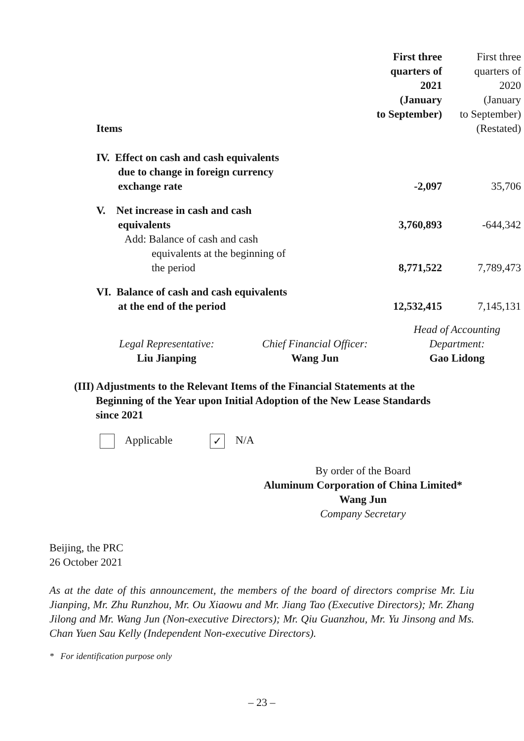| Items | First three quarters of 2021 (January to September) | First three quarters of 2020 (January to September) (Restated) |
| --- | --- | --- |
| IV. Effect on cash and cash equivalents due to change in foreign currency exchange rate | -2,097 | 35,706 |
| V. Net increase in cash and cash equivalents | 3,760,893 | -644,342 |
| Add: Balance of cash and cash equivalents at the beginning of the period | 8,771,522 | 7,789,473 |
| VI. Balance of cash and cash equivalents at the end of the period | 12,532,415 | 7,145,131 |
| Legal Representative: Liu Jianping | Chief Financial Officer: Wang Jun | Head of Accounting Department: Gao Lidong |
(III) Adjustments to the Relevant Items of the Financial Statements at the
Beginning of the Year upon Initial Adoption of the New Lease Standards
since 2021
Applicable ✓ N/A
By order of the Board
Aluminum Corporation of China Limited*
Wang Jun
Company Secretary
Beijing, the PRC
26 October 2021
As at the date of this announcement, the members of the board of directors comprise Mr. Liu Jianping, Mr. Zhu Runzhou, Mr. Ou Xiaowu and Mr. Jiang Tao (Executive Directors); Mr. Zhang Jilong and Mr. Wang Jun (Non-executive Directors); Mr. Qiu Guanzhou, Mr. Yu Jinsong and Ms. Chan Yuen Sau Kelly (Independent Non-executive Directors).
* For identification purpose only
– 23 –